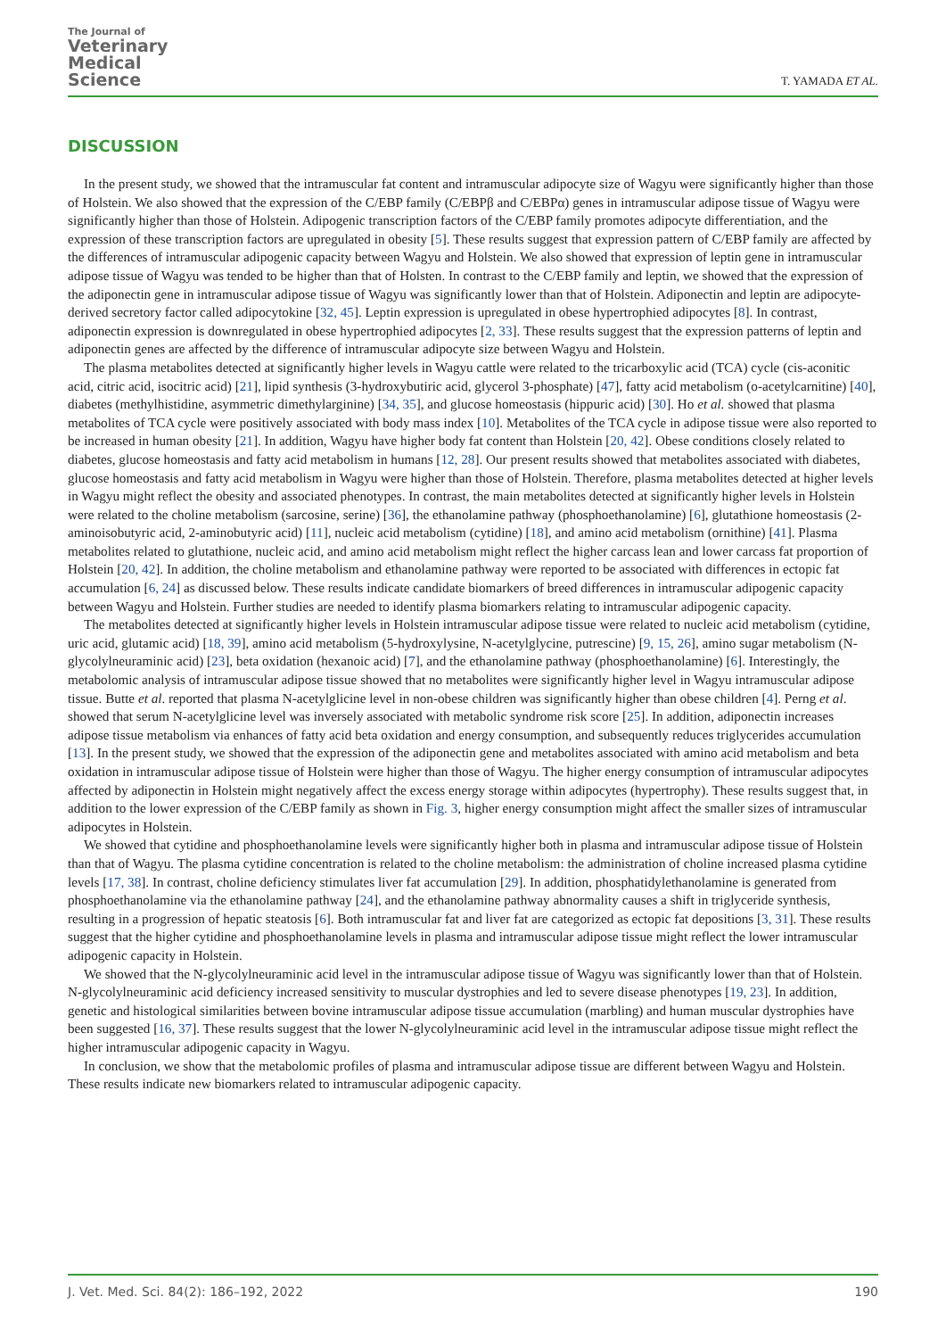The Journal of
Veterinary
Medical
Science
T. YAMADA ET AL.
DISCUSSION
In the present study, we showed that the intramuscular fat content and intramuscular adipocyte size of Wagyu were significantly higher than those of Holstein. We also showed that the expression of the C/EBP family (C/EBPβ and C/EBPα) genes in intramuscular adipose tissue of Wagyu were significantly higher than those of Holstein. Adipogenic transcription factors of the C/EBP family promotes adipocyte differentiation, and the expression of these transcription factors are upregulated in obesity [5]. These results suggest that expression pattern of C/EBP family are affected by the differences of intramuscular adipogenic capacity between Wagyu and Holstein. We also showed that expression of leptin gene in intramuscular adipose tissue of Wagyu was tended to be higher than that of Holsten. In contrast to the C/EBP family and leptin, we showed that the expression of the adiponectin gene in intramuscular adipose tissue of Wagyu was significantly lower than that of Holstein. Adiponectin and leptin are adipocyte-derived secretory factor called adipocytokine [32, 45]. Leptin expression is upregulated in obese hypertrophied adipocytes [8]. In contrast, adiponectin expression is downregulated in obese hypertrophied adipocytes [2, 33]. These results suggest that the expression patterns of leptin and adiponectin genes are affected by the difference of intramuscular adipocyte size between Wagyu and Holstein.
The plasma metabolites detected at significantly higher levels in Wagyu cattle were related to the tricarboxylic acid (TCA) cycle (cis-aconitic acid, citric acid, isocitric acid) [21], lipid synthesis (3-hydroxybutiric acid, glycerol 3-phosphate) [47], fatty acid metabolism (o-acetylcarnitine) [40], diabetes (methylhistidine, asymmetric dimethylarginine) [34, 35], and glucose homeostasis (hippuric acid) [30]. Ho et al. showed that plasma metabolites of TCA cycle were positively associated with body mass index [10]. Metabolites of the TCA cycle in adipose tissue were also reported to be increased in human obesity [21]. In addition, Wagyu have higher body fat content than Holstein [20, 42]. Obese conditions closely related to diabetes, glucose homeostasis and fatty acid metabolism in humans [12, 28]. Our present results showed that metabolites associated with diabetes, glucose homeostasis and fatty acid metabolism in Wagyu were higher than those of Holstein. Therefore, plasma metabolites detected at higher levels in Wagyu might reflect the obesity and associated phenotypes. In contrast, the main metabolites detected at significantly higher levels in Holstein were related to the choline metabolism (sarcosine, serine) [36], the ethanolamine pathway (phosphoethanolamine) [6], glutathione homeostasis (2-aminoisobutyric acid, 2-aminobutyric acid) [11], nucleic acid metabolism (cytidine) [18], and amino acid metabolism (ornithine) [41]. Plasma metabolites related to glutathione, nucleic acid, and amino acid metabolism might reflect the higher carcass lean and lower carcass fat proportion of Holstein [20, 42]. In addition, the choline metabolism and ethanolamine pathway were reported to be associated with differences in ectopic fat accumulation [6, 24] as discussed below. These results indicate candidate biomarkers of breed differences in intramuscular adipogenic capacity between Wagyu and Holstein. Further studies are needed to identify plasma biomarkers relating to intramuscular adipogenic capacity.
The metabolites detected at significantly higher levels in Holstein intramuscular adipose tissue were related to nucleic acid metabolism (cytidine, uric acid, glutamic acid) [18, 39], amino acid metabolism (5-hydroxylysine, N-acetylglycine, putrescine) [9, 15, 26], amino sugar metabolism (N-glycolylneuraminic acid) [23], beta oxidation (hexanoic acid) [7], and the ethanolamine pathway (phosphoethanolamine) [6]. Interestingly, the metabolomic analysis of intramuscular adipose tissue showed that no metabolites were significantly higher level in Wagyu intramuscular adipose tissue. Butte et al. reported that plasma N-acetylglicine level in non-obese children was significantly higher than obese children [4]. Perng et al. showed that serum N-acetylglicine level was inversely associated with metabolic syndrome risk score [25]. In addition, adiponectin increases adipose tissue metabolism via enhances of fatty acid beta oxidation and energy consumption, and subsequently reduces triglycerides accumulation [13]. In the present study, we showed that the expression of the adiponectin gene and metabolites associated with amino acid metabolism and beta oxidation in intramuscular adipose tissue of Holstein were higher than those of Wagyu. The higher energy consumption of intramuscular adipocytes affected by adiponectin in Holstein might negatively affect the excess energy storage within adipocytes (hypertrophy). These results suggest that, in addition to the lower expression of the C/EBP family as shown in Fig. 3, higher energy consumption might affect the smaller sizes of intramuscular adipocytes in Holstein.
We showed that cytidine and phosphoethanolamine levels were significantly higher both in plasma and intramuscular adipose tissue of Holstein than that of Wagyu. The plasma cytidine concentration is related to the choline metabolism: the administration of choline increased plasma cytidine levels [17, 38]. In contrast, choline deficiency stimulates liver fat accumulation [29]. In addition, phosphatidylethanolamine is generated from phosphoethanolamine via the ethanolamine pathway [24], and the ethanolamine pathway abnormality causes a shift in triglyceride synthesis, resulting in a progression of hepatic steatosis [6]. Both intramuscular fat and liver fat are categorized as ectopic fat depositions [3, 31]. These results suggest that the higher cytidine and phosphoethanolamine levels in plasma and intramuscular adipose tissue might reflect the lower intramuscular adipogenic capacity in Holstein.
We showed that the N-glycolylneuraminic acid level in the intramuscular adipose tissue of Wagyu was significantly lower than that of Holstein. N-glycolylneuraminic acid deficiency increased sensitivity to muscular dystrophies and led to severe disease phenotypes [19, 23]. In addition, genetic and histological similarities between bovine intramuscular adipose tissue accumulation (marbling) and human muscular dystrophies have been suggested [16, 37]. These results suggest that the lower N-glycolylneuraminic acid level in the intramuscular adipose tissue might reflect the higher intramuscular adipogenic capacity in Wagyu.
In conclusion, we show that the metabolomic profiles of plasma and intramuscular adipose tissue are different between Wagyu and Holstein. These results indicate new biomarkers related to intramuscular adipogenic capacity.
J. Vet. Med. Sci. 84(2): 186–192, 2022 190